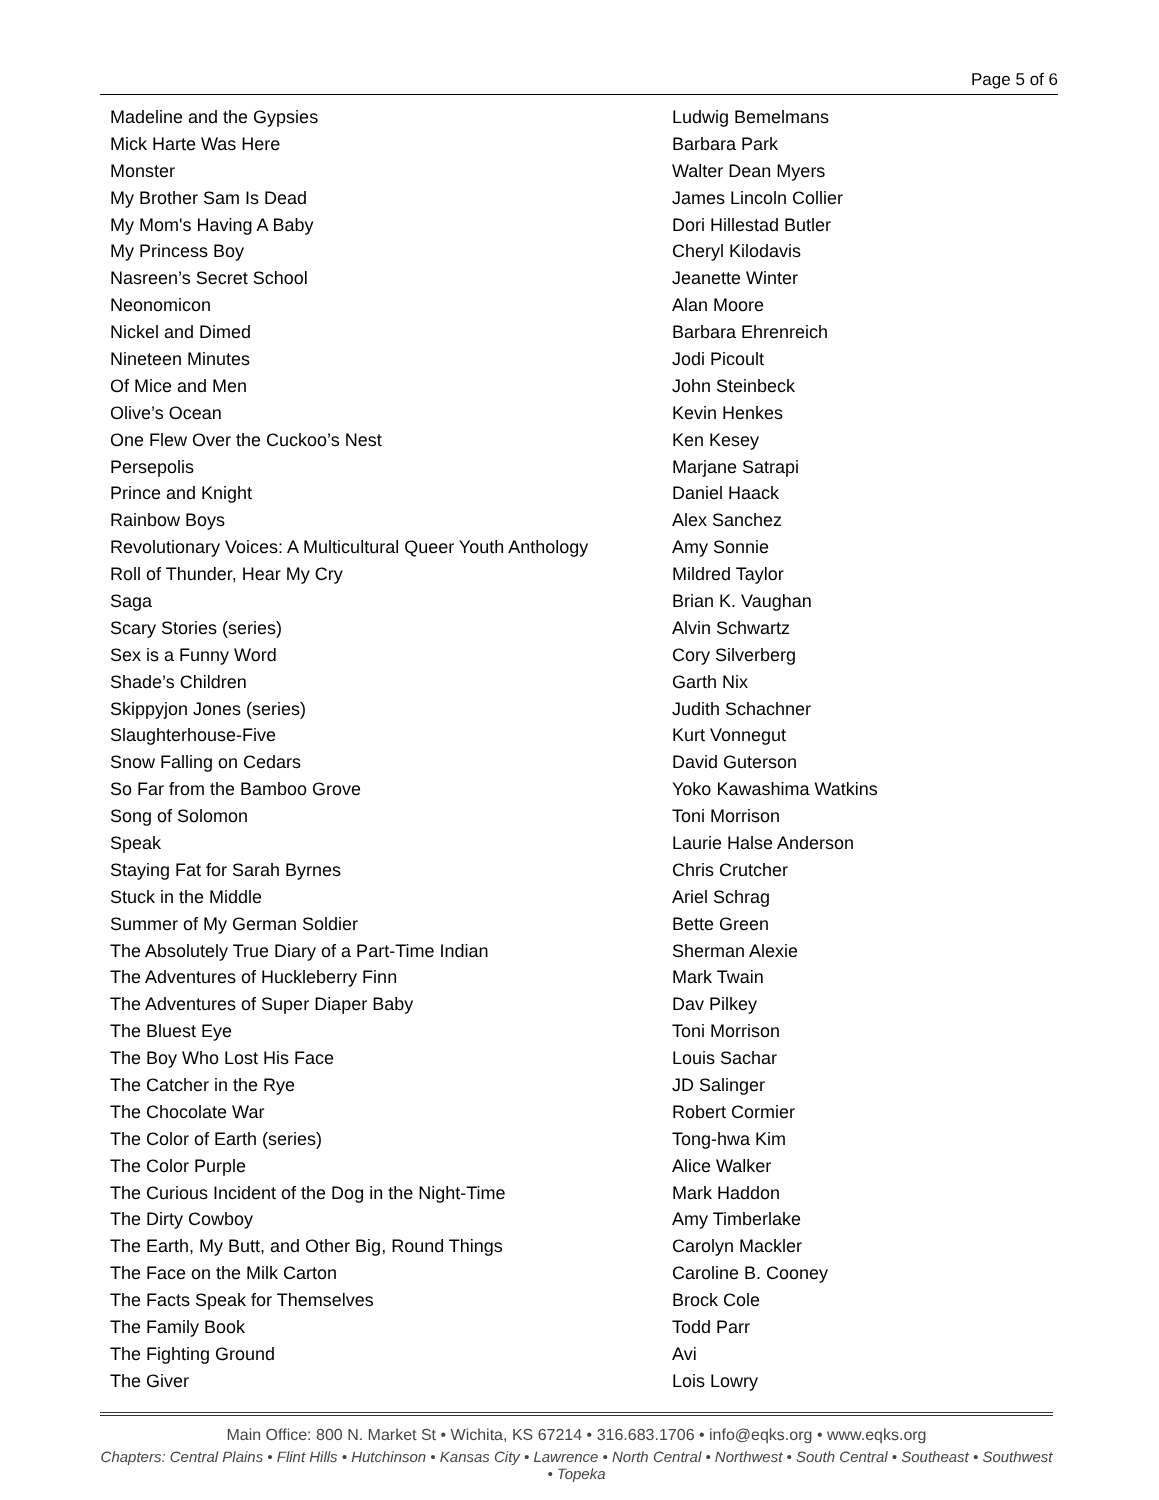Page 5 of 6
| Madeline and the Gypsies | Ludwig Bemelmans |
| Mick Harte Was Here | Barbara Park |
| Monster | Walter Dean Myers |
| My Brother Sam Is Dead | James Lincoln Collier |
| My Mom's Having A Baby | Dori Hillestad Butler |
| My Princess Boy | Cheryl Kilodavis |
| Nasreen’s Secret School | Jeanette Winter |
| Neonomicon | Alan Moore |
| Nickel and Dimed | Barbara Ehrenreich |
| Nineteen Minutes | Jodi Picoult |
| Of Mice and Men | John Steinbeck |
| Olive’s Ocean | Kevin Henkes |
| One Flew Over the Cuckoo’s Nest | Ken Kesey |
| Persepolis | Marjane Satrapi |
| Prince and Knight | Daniel Haack |
| Rainbow Boys | Alex Sanchez |
| Revolutionary Voices: A Multicultural Queer Youth Anthology | Amy Sonnie |
| Roll of Thunder, Hear My Cry | Mildred Taylor |
| Saga | Brian K. Vaughan |
| Scary Stories (series) | Alvin Schwartz |
| Sex is a Funny Word | Cory Silverberg |
| Shade’s Children | Garth Nix |
| Skippyjon Jones (series) | Judith Schachner |
| Slaughterhouse-Five | Kurt Vonnegut |
| Snow Falling on Cedars | David Guterson |
| So Far from the Bamboo Grove | Yoko Kawashima Watkins |
| Song of Solomon | Toni Morrison |
| Speak | Laurie Halse Anderson |
| Staying Fat for Sarah Byrnes | Chris Crutcher |
| Stuck in the Middle | Ariel Schrag |
| Summer of My German Soldier | Bette Green |
| The Absolutely True Diary of a Part-Time Indian | Sherman Alexie |
| The Adventures of Huckleberry Finn | Mark Twain |
| The Adventures of Super Diaper Baby | Dav Pilkey |
| The Bluest Eye | Toni Morrison |
| The Boy Who Lost His Face | Louis Sachar |
| The Catcher in the Rye | JD Salinger |
| The Chocolate War | Robert Cormier |
| The Color of Earth (series) | Tong-hwa Kim |
| The Color Purple | Alice Walker |
| The Curious Incident of the Dog in the Night-Time | Mark Haddon |
| The Dirty Cowboy | Amy Timberlake |
| The Earth, My Butt, and Other Big, Round Things | Carolyn Mackler |
| The Face on the Milk Carton | Caroline B. Cooney |
| The Facts Speak for Themselves | Brock Cole |
| The Family Book | Todd Parr |
| The Fighting Ground | Avi |
| The Giver | Lois Lowry |
Main Office: 800 N. Market St • Wichita, KS 67214 • 316.683.1706 • info@eqks.org • www.eqks.org
Chapters: Central Plains • Flint Hills • Hutchinson • Kansas City • Lawrence • North Central • Northwest • South Central • Southeast • Southwest • Topeka